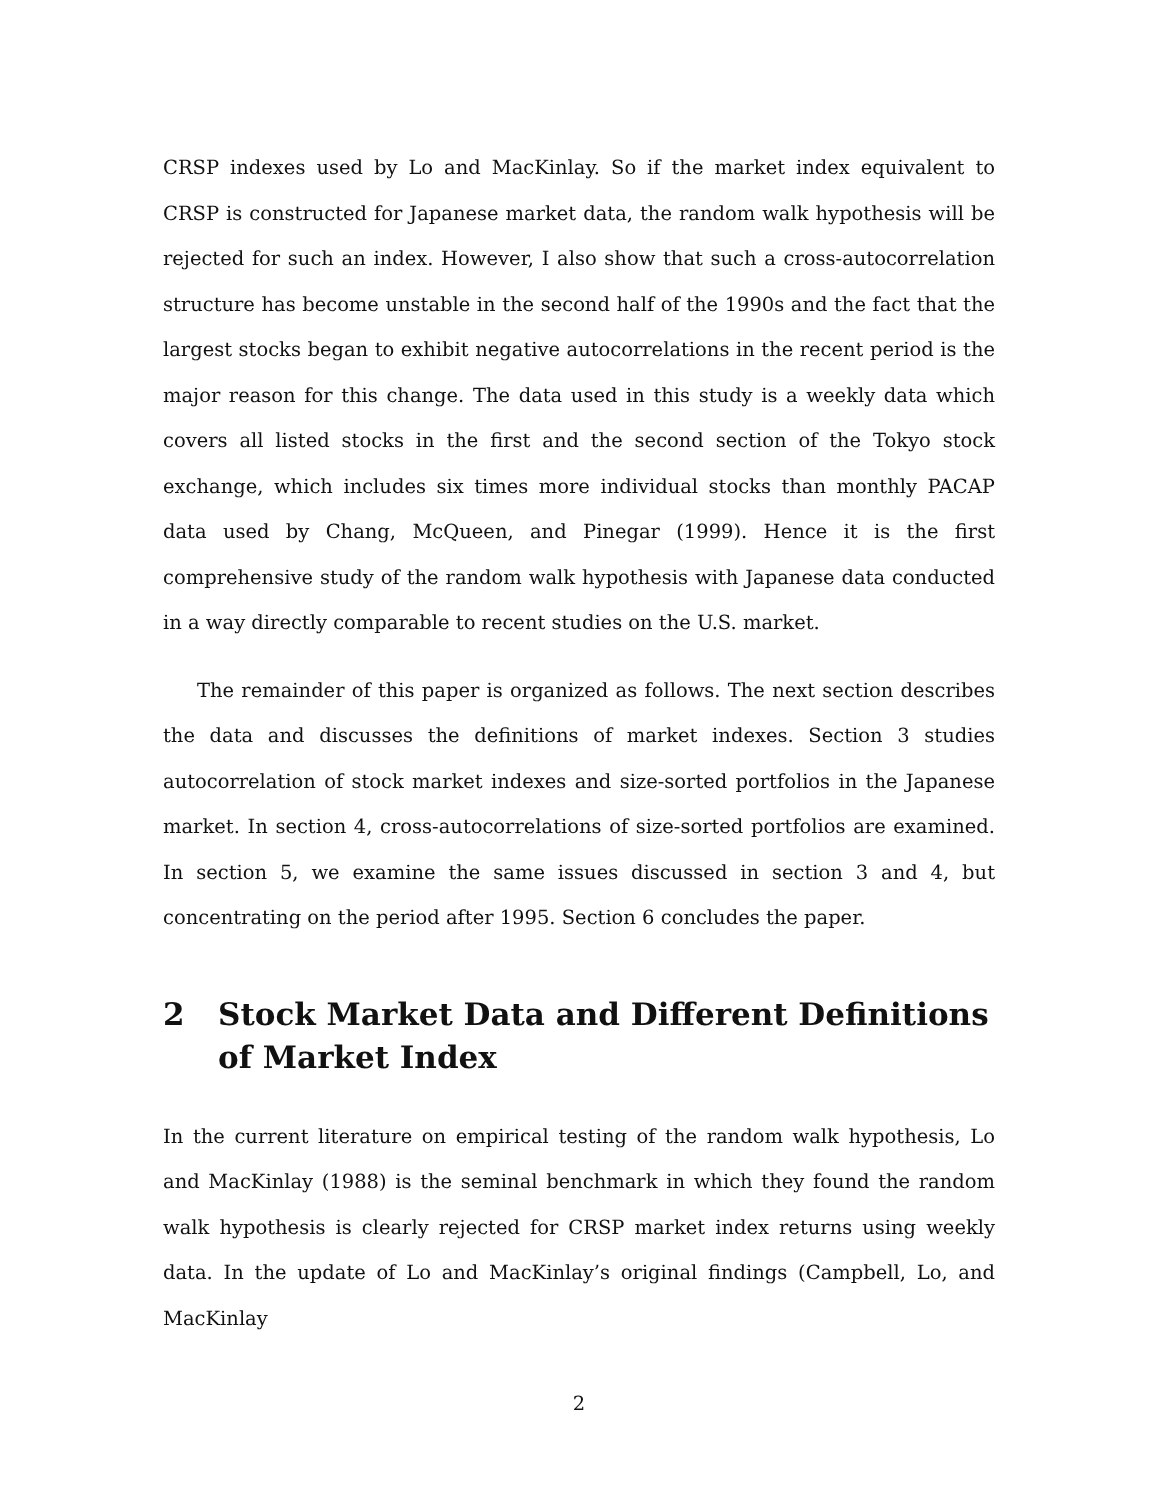CRSP indexes used by Lo and MacKinlay. So if the market index equivalent to CRSP is constructed for Japanese market data, the random walk hypothesis will be rejected for such an index. However, I also show that such a cross-autocorrelation structure has become unstable in the second half of the 1990s and the fact that the largest stocks began to exhibit negative autocorrelations in the recent period is the major reason for this change. The data used in this study is a weekly data which covers all listed stocks in the first and the second section of the Tokyo stock exchange, which includes six times more individual stocks than monthly PACAP data used by Chang, McQueen, and Pinegar (1999). Hence it is the first comprehensive study of the random walk hypothesis with Japanese data conducted in a way directly comparable to recent studies on the U.S. market.
The remainder of this paper is organized as follows. The next section describes the data and discusses the definitions of market indexes. Section 3 studies autocorrelation of stock market indexes and size-sorted portfolios in the Japanese market. In section 4, cross-autocorrelations of size-sorted portfolios are examined. In section 5, we examine the same issues discussed in section 3 and 4, but concentrating on the period after 1995. Section 6 concludes the paper.
2 Stock Market Data and Different Definitions of Market Index
In the current literature on empirical testing of the random walk hypothesis, Lo and MacKinlay (1988) is the seminal benchmark in which they found the random walk hypothesis is clearly rejected for CRSP market index returns using weekly data. In the update of Lo and MacKinlay’s original findings (Campbell, Lo, and MacKinlay
2